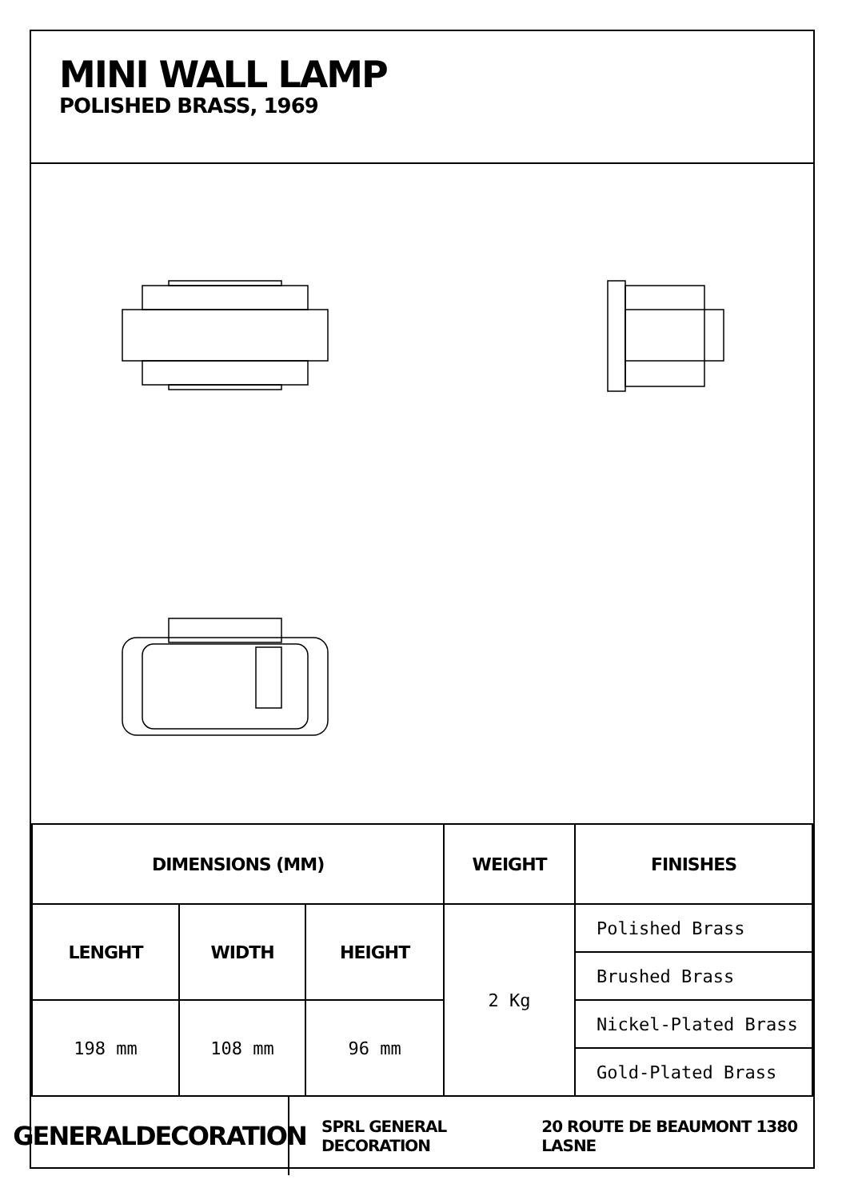MINI WALL LAMP
POLISHED BRASS, 1969
| DIMENSIONS (MM) | | | WEIGHT | FINISHES |
| --- | --- | --- | --- | --- |
| LENGHT | WIDTH | HEIGHT | 2 Kg | Polished Brass |
| | | | | Brushed Brass |
| 198 mm | 108 mm | 96 mm | | Nickel-Plated Brass |
| | | | | Gold-Plated Brass |
GENERALDECORATION
SPRL GENERAL DECORATION 20 ROUTE DE BEAUMONT 1380 LASNE